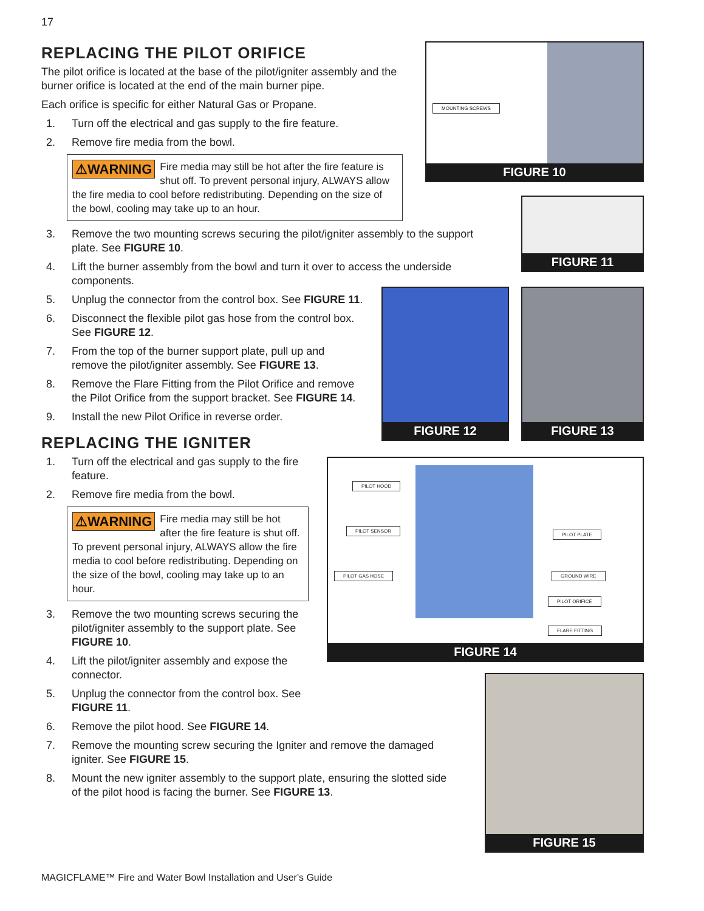17
REPLACING THE PILOT ORIFICE
The pilot orifice is located at the base of the pilot/igniter assembly and the burner orifice is located at the end of the main burner pipe.
Each orifice is specific for either Natural Gas or Propane.
1. Turn off the electrical and gas supply to the fire feature.
2. Remove fire media from the bowl.
⚠WARNING Fire media may still be hot after the fire feature is shut off. To prevent personal injury, ALWAYS allow the fire media to cool before redistributing. Depending on the size of the bowl, cooling may take up to an hour.
3. Remove the two mounting screws securing the pilot/igniter assembly to the support plate. See FIGURE 10.
4. Lift the burner assembly from the bowl and turn it over to access the underside components.
5. Unplug the connector from the control box. See FIGURE 11.
6. Disconnect the flexible pilot gas hose from the control box. See FIGURE 12.
7. From the top of the burner support plate, pull up and remove the pilot/igniter assembly. See FIGURE 13.
8. Remove the Flare Fitting from the Pilot Orifice and remove the Pilot Orifice from the support bracket. See FIGURE 14.
9. Install the new Pilot Orifice in reverse order.
REPLACING THE IGNITER
1. Turn off the electrical and gas supply to the fire feature.
2. Remove fire media from the bowl.
⚠WARNING Fire media may still be hot after the fire feature is shut off. To prevent personal injury, ALWAYS allow the fire media to cool before redistributing. Depending on the size of the bowl, cooling may take up to an hour.
3. Remove the two mounting screws securing the pilot/igniter assembly to the support plate. See FIGURE 10.
4. Lift the pilot/igniter assembly and expose the connector.
5. Unplug the connector from the control box. See FIGURE 11.
6. Remove the pilot hood. See FIGURE 14.
7. Remove the mounting screw securing the Igniter and remove the damaged igniter. See FIGURE 15.
8. Mount the new igniter assembly to the support plate, ensuring the slotted side of the pilot hood is facing the burner. See FIGURE 13.
MOUNTING SCREWS
FIGURE 10
FIGURE 11
FIGURE 12 FIGURE 13
PILOT HOOD
PILOT SENSOR
PILOT PLATE
PILOT GAS HOSE GROUND WIRE
PILOT ORIFICE
FLARE FITTING
FIGURE 14
FIGURE 15
MAGICFLAME™ Fire and Water Bowl Installation and User's Guide